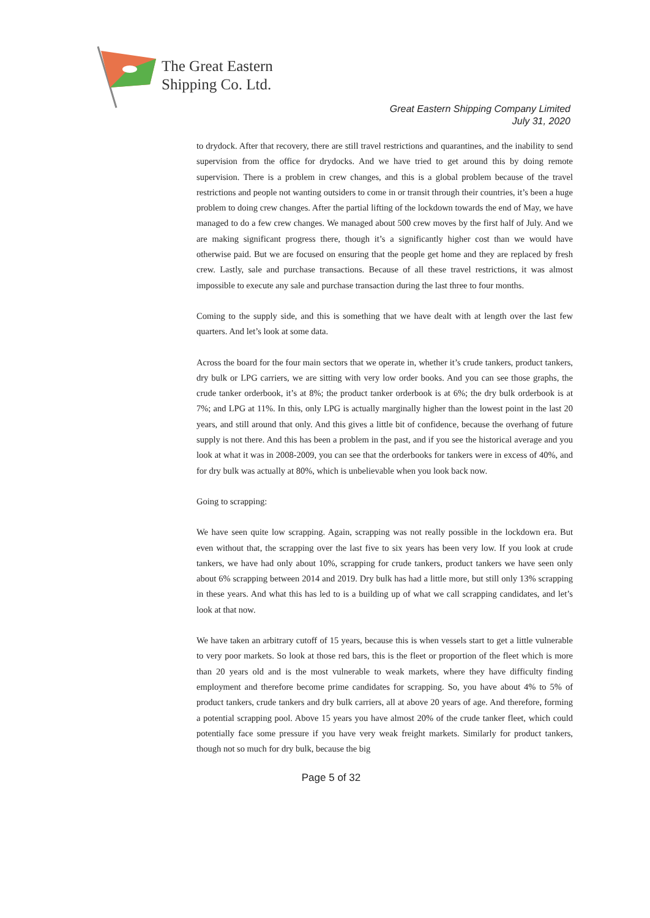The Great Eastern
Shipping Co. Ltd.
Great Eastern Shipping Company Limited
July 31, 2020
to drydock. After that recovery, there are still travel restrictions and quarantines, and the inability to send supervision from the office for drydocks. And we have tried to get around this by doing remote supervision. There is a problem in crew changes, and this is a global problem because of the travel restrictions and people not wanting outsiders to come in or transit through their countries, it’s been a huge problem to doing crew changes. After the partial lifting of the lockdown towards the end of May, we have managed to do a few crew changes. We managed about 500 crew moves by the first half of July. And we are making significant progress there, though it’s a significantly higher cost than we would have otherwise paid. But we are focused on ensuring that the people get home and they are replaced by fresh crew. Lastly, sale and purchase transactions. Because of all these travel restrictions, it was almost impossible to execute any sale and purchase transaction during the last three to four months.
Coming to the supply side, and this is something that we have dealt with at length over the last few quarters. And let’s look at some data.
Across the board for the four main sectors that we operate in, whether it’s crude tankers, product tankers, dry bulk or LPG carriers, we are sitting with very low order books. And you can see those graphs, the crude tanker orderbook, it’s at 8%; the product tanker orderbook is at 6%; the dry bulk orderbook is at 7%; and LPG at 11%. In this, only LPG is actually marginally higher than the lowest point in the last 20 years, and still around that only. And this gives a little bit of confidence, because the overhang of future supply is not there. And this has been a problem in the past, and if you see the historical average and you look at what it was in 2008-2009, you can see that the orderbooks for tankers were in excess of 40%, and for dry bulk was actually at 80%, which is unbelievable when you look back now.
Going to scrapping:
We have seen quite low scrapping. Again, scrapping was not really possible in the lockdown era. But even without that, the scrapping over the last five to six years has been very low. If you look at crude tankers, we have had only about 10%, scrapping for crude tankers, product tankers we have seen only about 6% scrapping between 2014 and 2019. Dry bulk has had a little more, but still only 13% scrapping in these years. And what this has led to is a building up of what we call scrapping candidates, and let’s look at that now.
We have taken an arbitrary cutoff of 15 years, because this is when vessels start to get a little vulnerable to very poor markets. So look at those red bars, this is the fleet or proportion of the fleet which is more than 20 years old and is the most vulnerable to weak markets, where they have difficulty finding employment and therefore become prime candidates for scrapping. So, you have about 4% to 5% of product tankers, crude tankers and dry bulk carriers, all at above 20 years of age. And therefore, forming a potential scrapping pool. Above 15 years you have almost 20% of the crude tanker fleet, which could potentially face some pressure if you have very weak freight markets. Similarly for product tankers, though not so much for dry bulk, because the big
Page 5 of 32